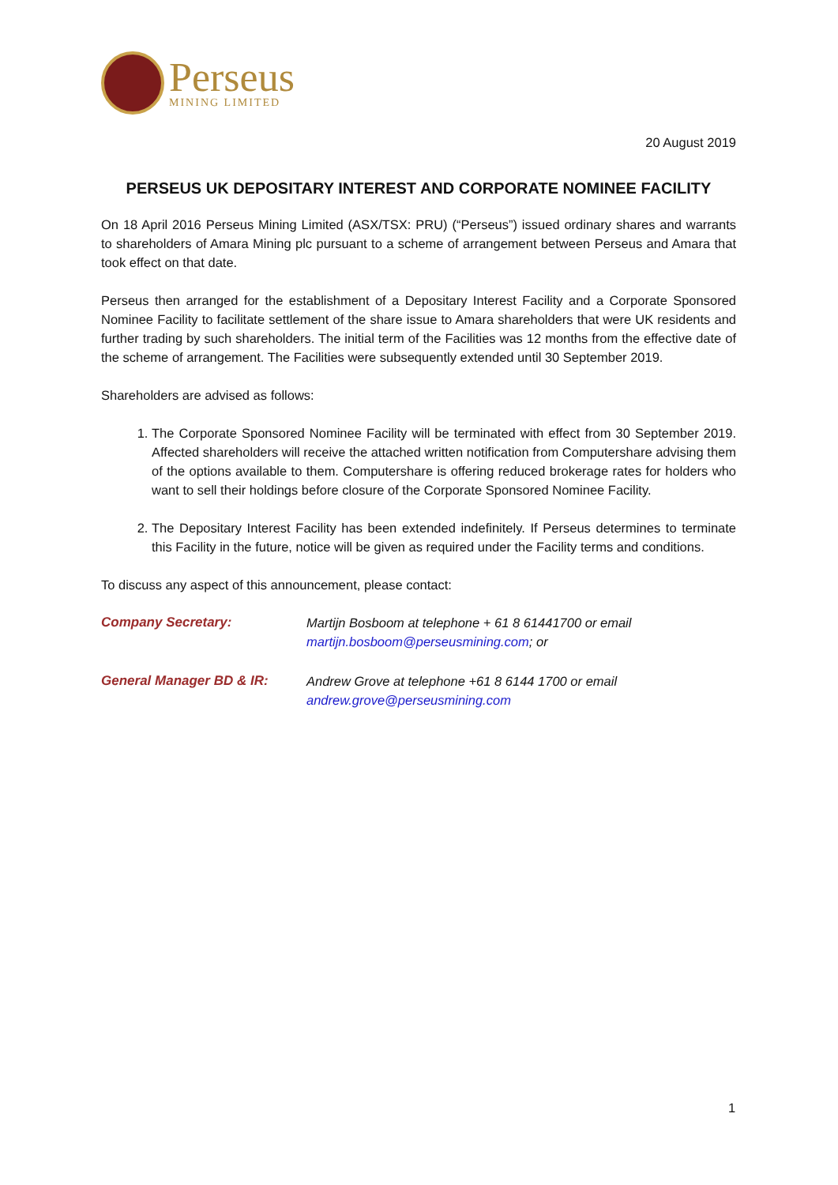Perseus
MINING LIMITED
20 August 2019
PERSEUS UK DEPOSITARY INTEREST AND CORPORATE NOMINEE FACILITY
On 18 April 2016 Perseus Mining Limited (ASX/TSX: PRU) (“Perseus”) issued ordinary shares and warrants to shareholders of Amara Mining plc pursuant to a scheme of arrangement between Perseus and Amara that took effect on that date.
Perseus then arranged for the establishment of a Depositary Interest Facility and a Corporate Sponsored Nominee Facility to facilitate settlement of the share issue to Amara shareholders that were UK residents and further trading by such shareholders. The initial term of the Facilities was 12 months from the effective date of the scheme of arrangement. The Facilities were subsequently extended until 30 September 2019.
Shareholders are advised as follows:
1. The Corporate Sponsored Nominee Facility will be terminated with effect from 30 September 2019. Affected shareholders will receive the attached written notification from Computershare advising them of the options available to them. Computershare is offering reduced brokerage rates for holders who want to sell their holdings before closure of the Corporate Sponsored Nominee Facility.
2. The Depositary Interest Facility has been extended indefinitely. If Perseus determines to terminate this Facility in the future, notice will be given as required under the Facility terms and conditions.
To discuss any aspect of this announcement, please contact:
Company Secretary: Martijn Bosboom at telephone + 61 8 61441700 or email
martijn.bosboom@perseusmining.com; or
General Manager BD & IR: Andrew Grove at telephone +61 8 6144 1700 or email
andrew.grove@perseusmining.com
1